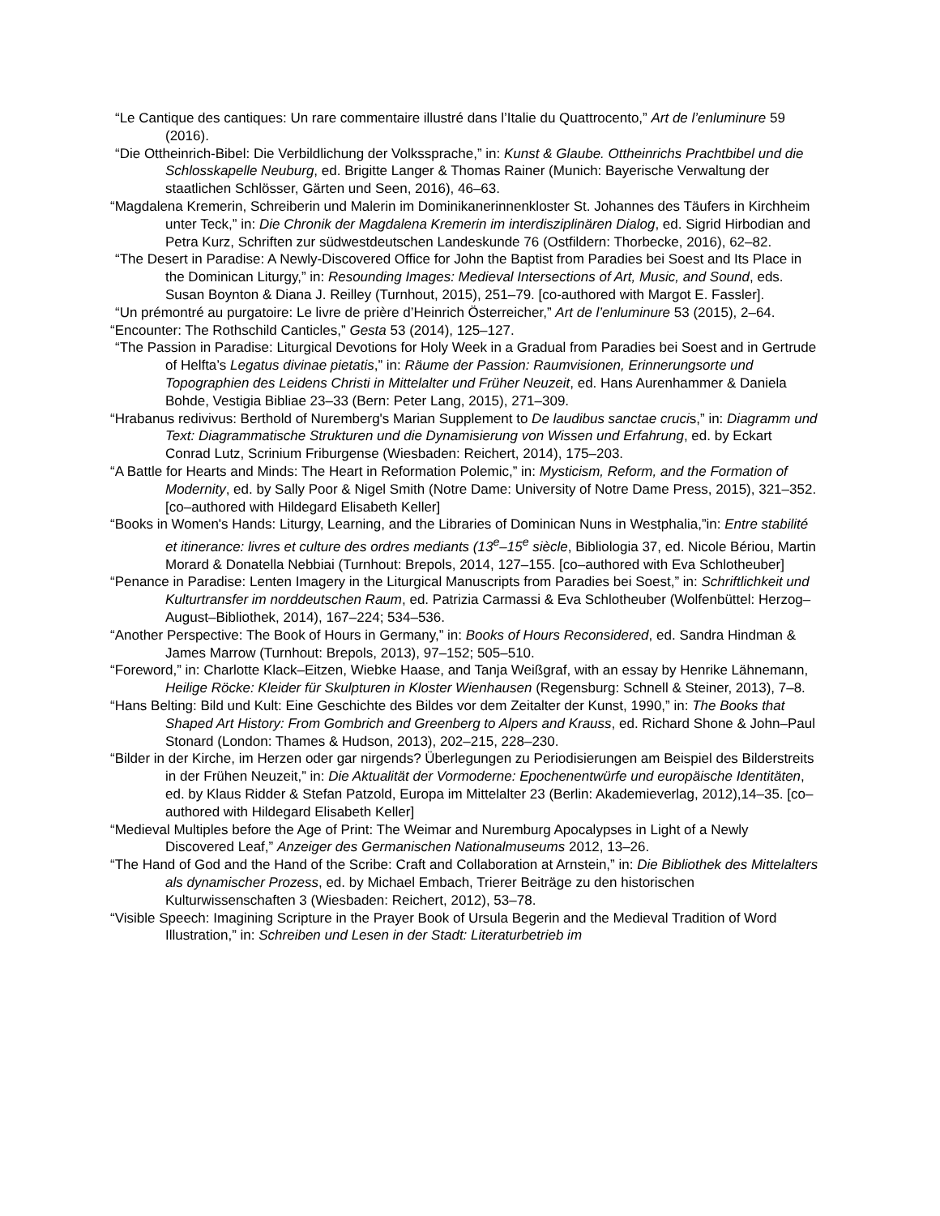“Le Cantique des cantiques: Un rare commentaire illustré dans l’Italie du Quattrocento,” Art de l’enluminure 59 (2016).
“Die Ottheinrich-Bibel: Die Verbildlichung der Volkssprache,” in: Kunst & Glaube. Ottheinrichs Prachtbibel und die Schlosskapelle Neuburg, ed. Brigitte Langer & Thomas Rainer (Munich: Bayerische Verwaltung der staatlichen Schlösser, Gärten und Seen, 2016), 46–63.
“Magdalena Kremerin, Schreiberin und Malerin im Dominikanerinnenkloster St. Johannes des Täufers in Kirchheim unter Teck,” in: Die Chronik der Magdalena Kremerin im interdisziplinären Dialog, ed. Sigrid Hirbodian and Petra Kurz, Schriften zur südwestdeutschen Landeskunde 76 (Ostfildern: Thorbecke, 2016), 62–82.
“The Desert in Paradise: A Newly-Discovered Office for John the Baptist from Paradies bei Soest and Its Place in the Dominican Liturgy,” in: Resounding Images: Medieval Intersections of Art, Music, and Sound, eds. Susan Boynton & Diana J. Reilley (Turnhout, 2015), 251–79. [co-authored with Margot E. Fassler].
“Un prémontré au purgatoire: Le livre de prière d’Heinrich Österreicher,” Art de l’enluminure 53 (2015), 2–64.
“Encounter: The Rothschild Canticles,” Gesta 53 (2014), 125–127.
“The Passion in Paradise: Liturgical Devotions for Holy Week in a Gradual from Paradies bei Soest and in Gertrude of Helfta’s Legatus divinae pietatis,” in: Räume der Passion: Raumvisionen, Erinnerungsorte und Topographien des Leidens Christi in Mittelalter und Früher Neuzeit, ed. Hans Aurenhammer & Daniela Bohde, Vestigia Bibliae 23–33 (Bern: Peter Lang, 2015), 271–309.
“Hrabanus redivivus: Berthold of Nuremberg's Marian Supplement to De laudibus sanctae crucis,” in: Diagramm und Text: Diagrammatische Strukturen und die Dynamisierung von Wissen und Erfahrung, ed. by Eckart Conrad Lutz, Scrinium Friburgense (Wiesbaden: Reichert, 2014), 175–203.
“A Battle for Hearts and Minds: The Heart in Reformation Polemic,” in: Mysticism, Reform, and the Formation of Modernity, ed. by Sally Poor & Nigel Smith (Notre Dame: University of Notre Dame Press, 2015), 321–352. [co–authored with Hildegard Elisabeth Keller]
“Books in Women's Hands: Liturgy, Learning, and the Libraries of Dominican Nuns in Westphalia,”in: Entre stabilité et itinerance: livres et culture des ordres mediants (13<sup>e</sup>–15<sup>e</sup> siècle, Bibliologia 37, ed. Nicole Bériou, Martin Morard & Donatella Nebbiai (Turnhout: Brepols, 2014, 127–155. [co–authored with Eva Schlotheuber]
“Penance in Paradise: Lenten Imagery in the Liturgical Manuscripts from Paradies bei Soest,” in: Schriftlichkeit und Kulturtransfer im norddeutschen Raum, ed. Patrizia Carmassi & Eva Schlotheuber (Wolfenbüttel: Herzog–August–Bibliothek, 2014), 167–224; 534–536.
“Another Perspective: The Book of Hours in Germany,” in: Books of Hours Reconsidered, ed. Sandra Hindman & James Marrow (Turnhout: Brepols, 2013), 97–152; 505–510.
“Foreword,” in: Charlotte Klack–Eitzen, Wiebke Haase, and Tanja Weißgraf, with an essay by Henrike Lähnemann, Heilige Röcke: Kleider für Skulpturen in Kloster Wienhausen (Regensburg: Schnell & Steiner, 2013), 7–8.
“Hans Belting: Bild und Kult: Eine Geschichte des Bildes vor dem Zeitalter der Kunst, 1990,” in: The Books that Shaped Art History: From Gombrich and Greenberg to Alpers and Krauss, ed. Richard Shone & John–Paul Stonard (London: Thames & Hudson, 2013), 202–215, 228–230.
“Bilder in der Kirche, im Herzen oder gar nirgends? Überlegungen zu Periodisierungen am Beispiel des Bilderstreits in der Frühen Neuzeit,” in: Die Aktualität der Vormoderne: Epochenentwürfe und europäische Identitäten, ed. by Klaus Ridder & Stefan Patzold, Europa im Mittelalter 23 (Berlin: Akademieverlag, 2012),14–35. [co–authored with Hildegard Elisabeth Keller]
“Medieval Multiples before the Age of Print: The Weimar and Nuremburg Apocalypses in Light of a Newly Discovered Leaf,” Anzeiger des Germanischen Nationalmuseums 2012, 13–26.
“The Hand of God and the Hand of the Scribe: Craft and Collaboration at Arnstein,” in: Die Bibliothek des Mittelalters als dynamischer Prozess, ed. by Michael Embach, Trierer Beiträge zu den historischen Kulturwissenschaften 3 (Wiesbaden: Reichert, 2012), 53–78.
“Visible Speech: Imagining Scripture in the Prayer Book of Ursula Begerin and the Medieval Tradition of Word Illustration,” in: Schreiben und Lesen in der Stadt: Literaturbetrieb im